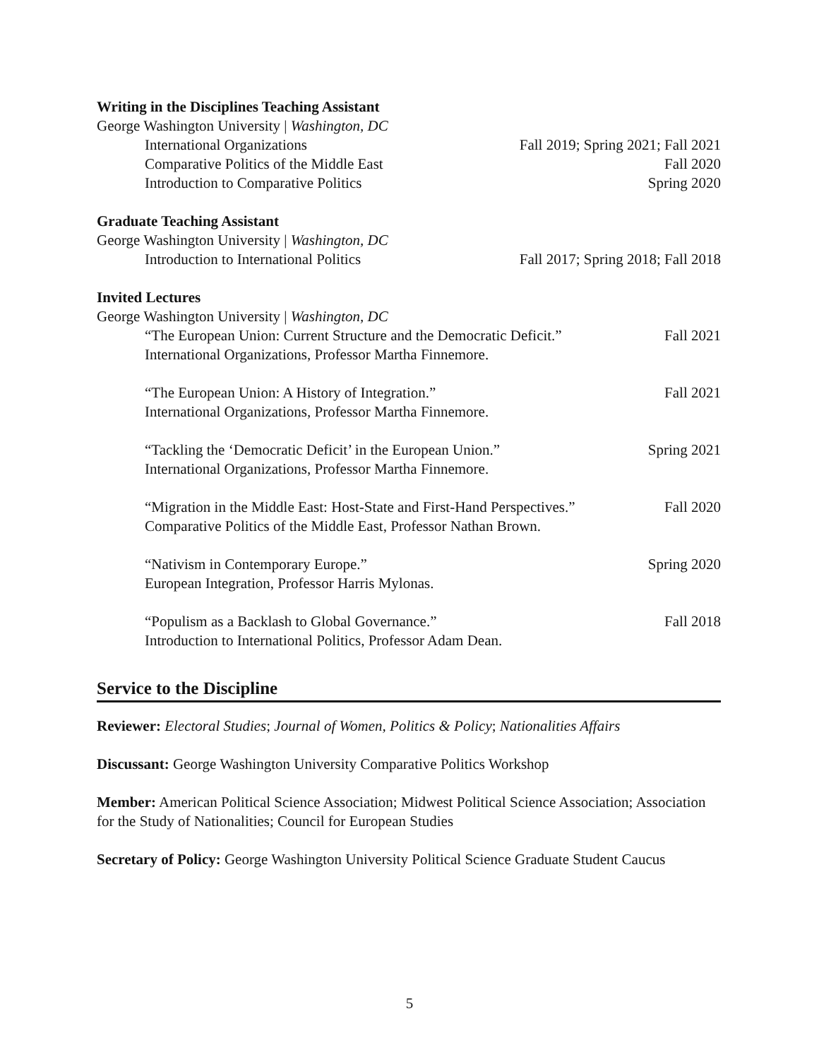Writing in the Disciplines Teaching Assistant
George Washington University | Washington, DC
International Organizations Fall 2019; Spring 2021; Fall 2021
Comparative Politics of the Middle East Fall 2020
Introduction to Comparative Politics Spring 2020
Graduate Teaching Assistant
George Washington University | Washington, DC
Introduction to International Politics Fall 2017; Spring 2018; Fall 2018
Invited Lectures
George Washington University | Washington, DC
“The European Union: Current Structure and the Democratic Deficit.” Fall 2021
International Organizations, Professor Martha Finnemore.
“The European Union: A History of Integration.” Fall 2021
International Organizations, Professor Martha Finnemore.
“Tackling the ‘Democratic Deficit’ in the European Union.” Spring 2021
International Organizations, Professor Martha Finnemore.
“Migration in the Middle East: Host-State and First-Hand Perspectives.” Fall 2020
Comparative Politics of the Middle East, Professor Nathan Brown.
“Nativism in Contemporary Europe.” Spring 2020
European Integration, Professor Harris Mylonas.
“Populism as a Backlash to Global Governance.” Fall 2018
Introduction to International Politics, Professor Adam Dean.
Service to the Discipline
Reviewer: Electoral Studies; Journal of Women, Politics & Policy; Nationalities Affairs
Discussant: George Washington University Comparative Politics Workshop
Member: American Political Science Association; Midwest Political Science Association; Association for the Study of Nationalities; Council for European Studies
Secretary of Policy: George Washington University Political Science Graduate Student Caucus
5